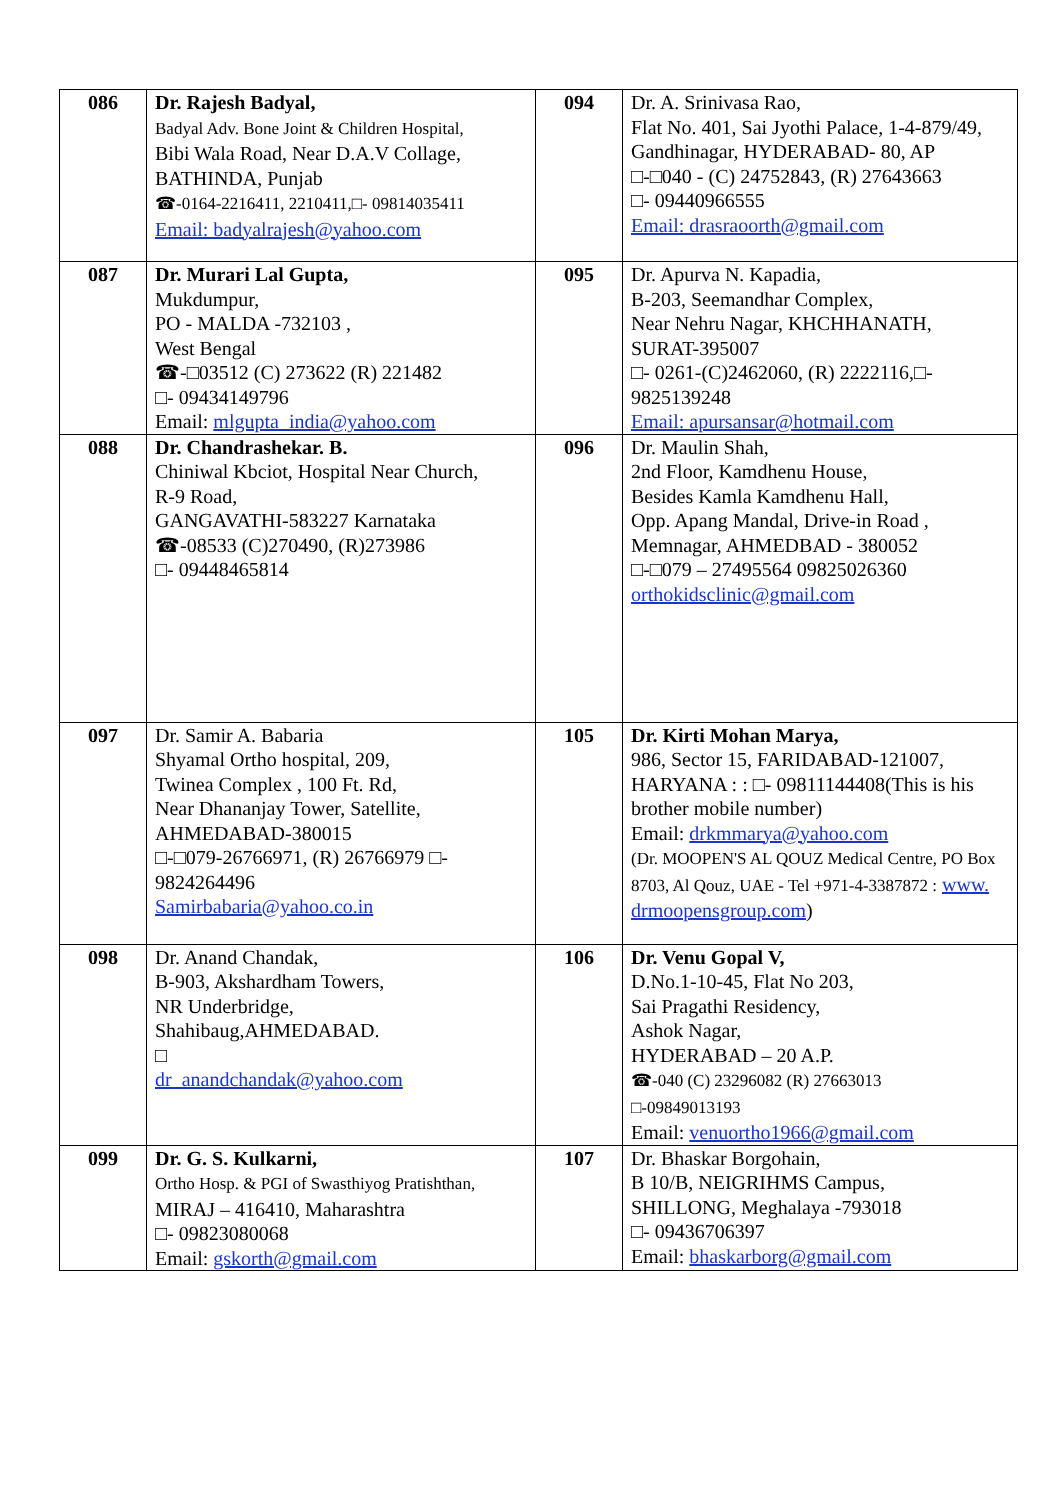| 086 | Dr. Rajesh Badyal, Badyal Adv. Bone Joint & Children Hospital, Bibi Wala Road, Near D.A.V Collage, BATHINDA, Punjab ☎-0164-2216411, 2210411,□- 09814035411 Email: badyalrajesh@yahoo.com | 094 | Dr. A. Srinivasa Rao, Flat No. 401, Sai Jyothi Palace, 1-4-879/49, Gandhinagar, HYDERABAD- 80, AP □-□040 - (C) 24752843, (R) 27643663 □- 09440966555 Email: drasraoorth@gmail.com |
| 087 | Dr. Murari Lal Gupta, Mukdumpur, PO - MALDA -732103 , West Bengal ☎-□03512 (C) 273622 (R) 221482 □- 09434149796 Email: mlgupta_india@yahoo.com | 095 | Dr. Apurva N. Kapadia, B-203, Seemandhar Complex, Near Nehru Nagar, KHCHHANATH, SURAT-395007 □- 0261-(C)2462060, (R) 2222116,□- 9825139248 Email: apursansar@hotmail.com |
| 088 | Dr. Chandrashekar. B. Chiniwal Kbciot, Hospital Near Church, R-9 Road, GANGAVATHI-583227 Karnataka ☎-08533 (C)270490, (R)273986 □- 09448465814 | 096 | Dr. Maulin Shah, 2nd Floor, Kamdhenu House, Besides Kamla Kamdhenu Hall, Opp. Apang Mandal, Drive-in Road , Memnagar, AHMEDBAD - 380052 □-□079 – 27495564 09825026360 orthokidsclinic@gmail.com |
| 097 | Dr. Samir A. Babaria Shyamal Ortho hospital, 209, Twinea Complex , 100 Ft. Rd, Near Dhananjay Tower, Satellite, AHMEDABAD-380015 □-□079-26766971, (R) 26766979 □- 9824264496 Samirbabaria@yahoo.co.in | 105 | Dr. Kirti Mohan Marya, 986, Sector 15, FARIDABAD-121007, HARYANA : : □- 09811144408(This is his brother mobile number) Email: drkmmarya@yahoo.com (Dr. MOOPEN'S AL QOUZ Medical Centre, PO Box 8703, Al Qouz, UAE - Tel +971-4-3387872 : www. drmoopensgroup.com ) |
| 098 | Dr. Anand Chandak, B-903, Akshardham Towers, NR Underbridge, Shahibaug,AHMEDABAD. □ dr_anandchandak@yahoo.com | 106 | Dr. Venu Gopal V, D.No.1-10-45, Flat No 203, Sai Pragathi Residency, Ashok Nagar, HYDERABAD – 20 A.P. ☎-040 (C) 23296082 (R) 27663013 □-09849013193 Email: venuortho1966@gmail.com |
| 099 | Dr. G. S. Kulkarni, Ortho Hosp. & PGI of Swasthiyog Pratishthan, MIRAJ – 416410, Maharashtra □- 09823080068 Email: gskorth@gmail.com | 107 | Dr. Bhaskar Borgohain, B 10/B, NEIGRIHMS Campus, SHILLONG, Meghalaya -793018 □- 09436706397 Email: bhaskarborg@gmail.com |